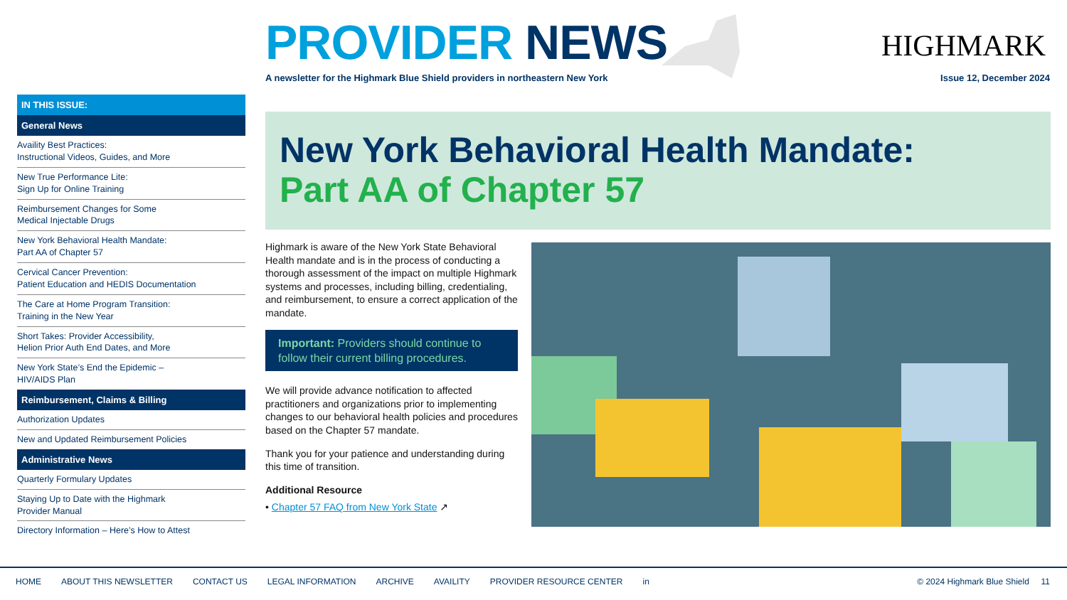PROVIDER NEWS HIGHMARK
A newsletter for the Highmark Blue Shield providers in northeastern New York
Issue 12, December 2024
IN THIS ISSUE:
General News
Availity Best Practices:
Instructional Videos, Guides, and More
New True Performance Lite:
Sign Up for Online Training
Reimbursement Changes for Some
Medical Injectable Drugs
New York Behavioral Health Mandate:
Part AA of Chapter 57
Cervical Cancer Prevention:
Patient Education and HEDIS Documentation
The Care at Home Program Transition:
Training in the New Year
Short Takes: Provider Accessibility,
Helion Prior Auth End Dates, and More
New York State’s End the Epidemic –
HIV/AIDS Plan
Reimbursement, Claims & Billing
Authorization Updates
New and Updated Reimbursement Policies
Administrative News
Quarterly Formulary Updates
Staying Up to Date with the Highmark
Provider Manual
Directory Information – Here’s How to Attest
New York Behavioral Health Mandate:
Part AA of Chapter 57
Highmark is aware of the New York State Behavioral Health mandate and is in the process of conducting a thorough assessment of the impact on multiple Highmark systems and processes, including billing, credentialing, and reimbursement, to ensure a correct application of the mandate.
Important: Providers should continue to follow their current billing procedures.
We will provide advance notification to affected practitioners and organizations prior to implementing changes to our behavioral health policies and procedures based on the Chapter 57 mandate.
Thank you for your patience and understanding during this time of transition.
Additional Resource
• Chapter 57 FAQ from New York State ↗
HOME ABOUT THIS NEWSLETTER CONTACT US LEGAL INFORMATION ARCHIVE AVAILITY PROVIDER RESOURCE CENTER in
© 2024 Highmark Blue Shield 11